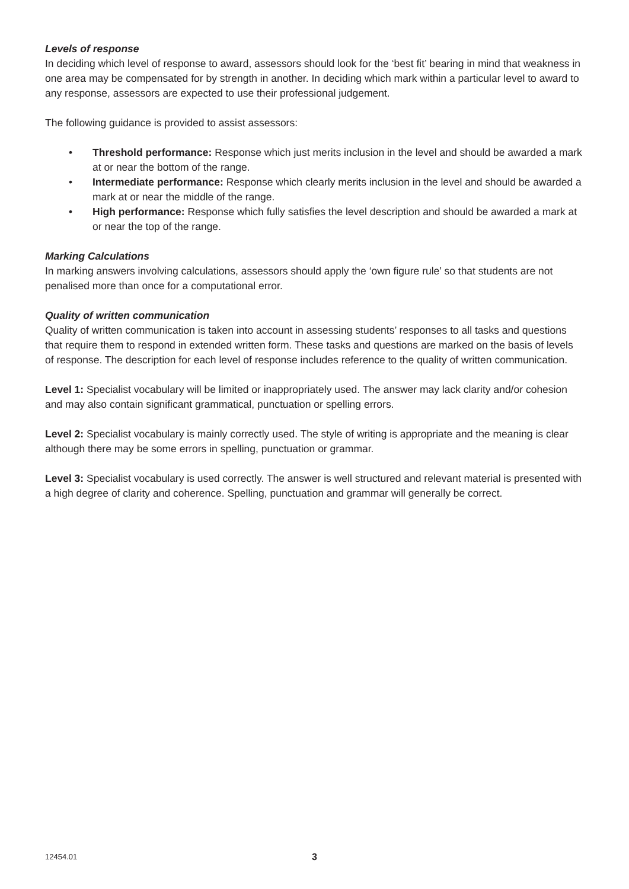Levels of response
In deciding which level of response to award, assessors should look for the ‘best fit’ bearing in mind that weakness in one area may be compensated for by strength in another. In deciding which mark within a particular level to award to any response, assessors are expected to use their professional judgement.
The following guidance is provided to assist assessors:
• Threshold performance: Response which just merits inclusion in the level and should be awarded a mark at or near the bottom of the range.
• Intermediate performance: Response which clearly merits inclusion in the level and should be awarded a mark at or near the middle of the range.
• High performance: Response which fully satisfies the level description and should be awarded a mark at or near the top of the range.
Marking Calculations
In marking answers involving calculations, assessors should apply the ‘own figure rule’ so that students are not penalised more than once for a computational error.
Quality of written communication
Quality of written communication is taken into account in assessing students’ responses to all tasks and questions that require them to respond in extended written form. These tasks and questions are marked on the basis of levels of response. The description for each level of response includes reference to the quality of written communication.
Level 1: Specialist vocabulary will be limited or inappropriately used. The answer may lack clarity and/or cohesion and may also contain significant grammatical, punctuation or spelling errors.
Level 2: Specialist vocabulary is mainly correctly used. The style of writing is appropriate and the meaning is clear although there may be some errors in spelling, punctuation or grammar.
Level 3: Specialist vocabulary is used correctly. The answer is well structured and relevant material is presented with a high degree of clarity and coherence. Spelling, punctuation and grammar will generally be correct.
12454.01 3